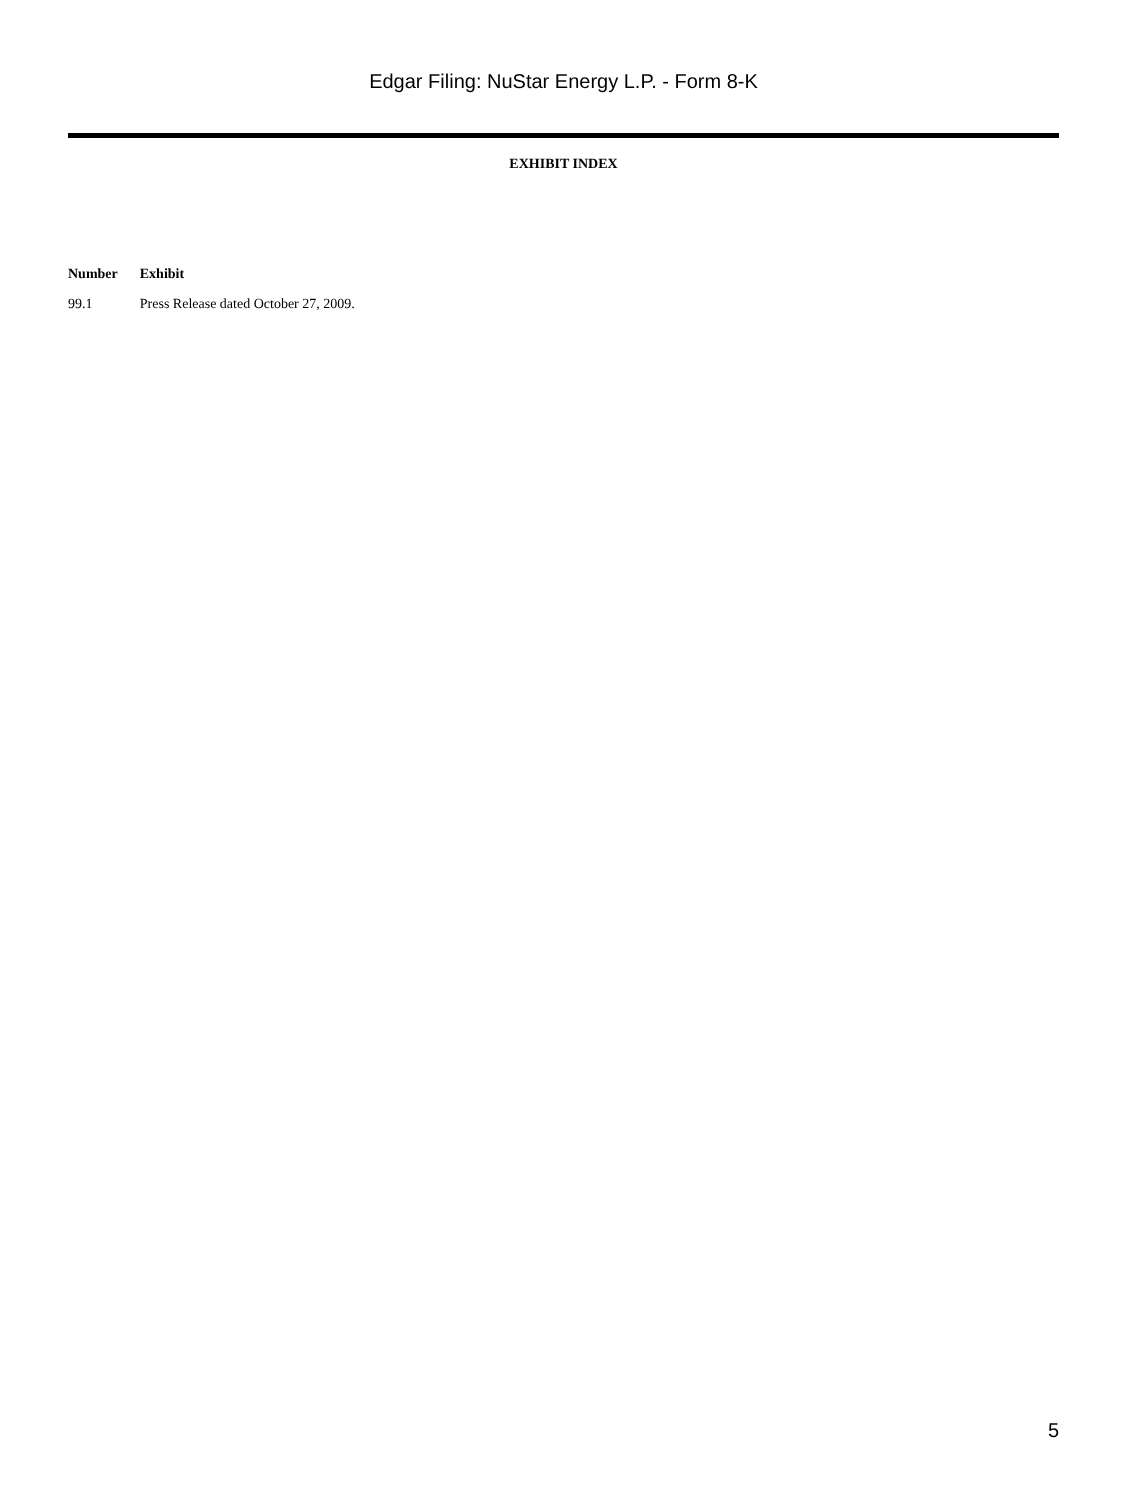Edgar Filing: NuStar Energy L.P. - Form 8-K
EXHIBIT INDEX
| Number | Exhibit |
| --- | --- |
| 99.1 | Press Release dated October 27, 2009. |
5